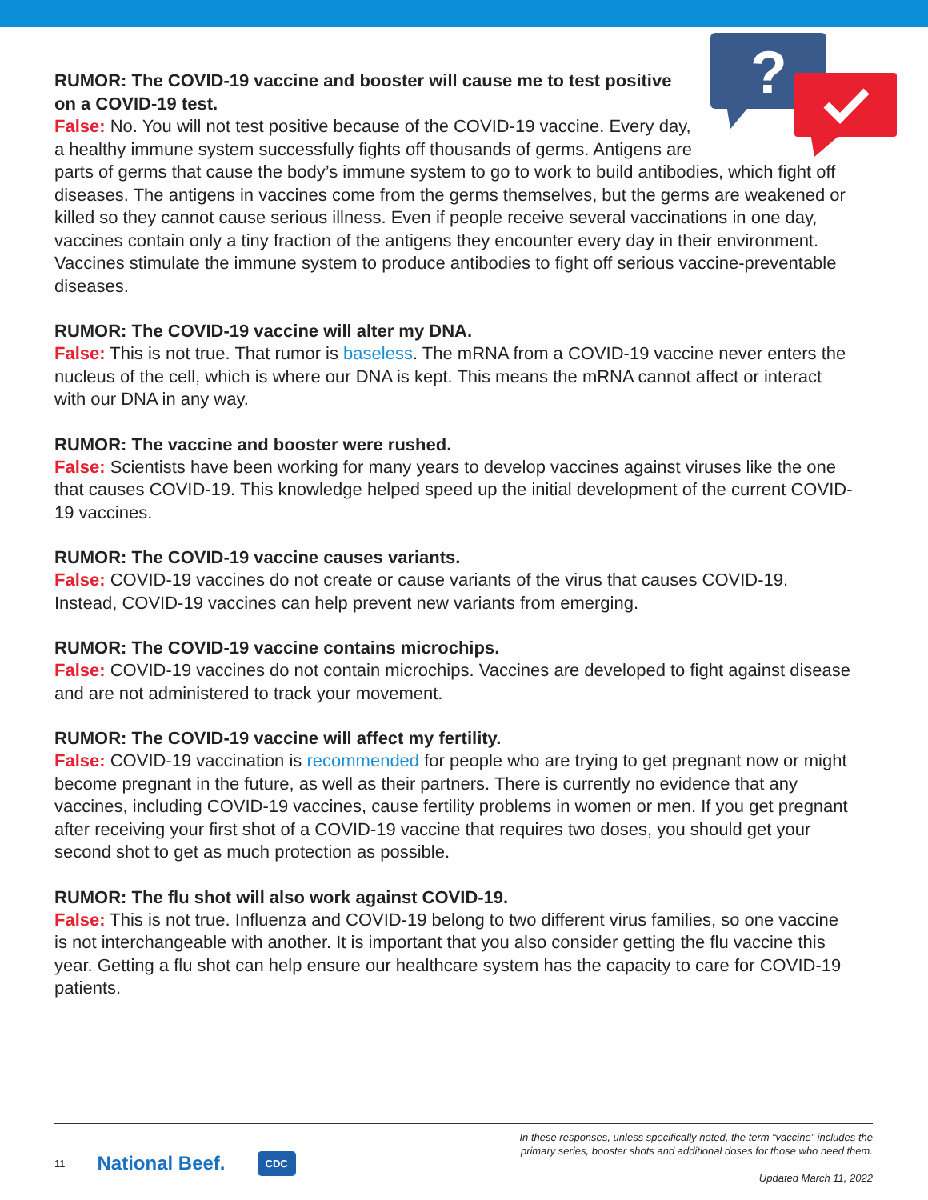?
RUMOR: The COVID-19 vaccine and booster will cause me to test positive on a COVID-19 test.
False: No. You will not test positive because of the COVID-19 vaccine. Every day, a healthy immune system successfully fights off thousands of germs. Antigens are parts of germs that cause the body’s immune system to go to work to build antibodies, which fight off diseases. The antigens in vaccines come from the germs themselves, but the germs are weakened or killed so they cannot cause serious illness. Even if people receive several vaccinations in one day, vaccines contain only a tiny fraction of the antigens they encounter every day in their environment. Vaccines stimulate the immune system to produce antibodies to fight off serious vaccine-preventable diseases.
RUMOR: The COVID-19 vaccine will alter my DNA.
False: This is not true. That rumor is baseless. The mRNA from a COVID-19 vaccine never enters the nucleus of the cell, which is where our DNA is kept. This means the mRNA cannot affect or interact with our DNA in any way.
RUMOR: The vaccine and booster were rushed.
False: Scientists have been working for many years to develop vaccines against viruses like the one that causes COVID-19. This knowledge helped speed up the initial development of the current COVID-19 vaccines.
RUMOR: The COVID-19 vaccine causes variants.
False: COVID-19 vaccines do not create or cause variants of the virus that causes COVID-19. Instead, COVID-19 vaccines can help prevent new variants from emerging.
RUMOR: The COVID-19 vaccine contains microchips.
False: COVID-19 vaccines do not contain microchips. Vaccines are developed to fight against disease and are not administered to track your movement.
RUMOR: The COVID-19 vaccine will affect my fertility.
False: COVID-19 vaccination is recommended for people who are trying to get pregnant now or might become pregnant in the future, as well as their partners. There is currently no evidence that any vaccines, including COVID-19 vaccines, cause fertility problems in women or men. If you get pregnant after receiving your first shot of a COVID-19 vaccine that requires two doses, you should get your second shot to get as much protection as possible.
RUMOR: The flu shot will also work against COVID-19.
False: This is not true. Influenza and COVID-19 belong to two different virus families, so one vaccine is not interchangeable with another. It is important that you also consider getting the flu vaccine this year. Getting a flu shot can help ensure our healthcare system has the capacity to care for COVID-19 patients.
11 National Beef. CDC
In these responses, unless specifically noted, the term “vaccine” includes the
primary series, booster shots and additional doses for those who need them.
Updated March 11, 2022